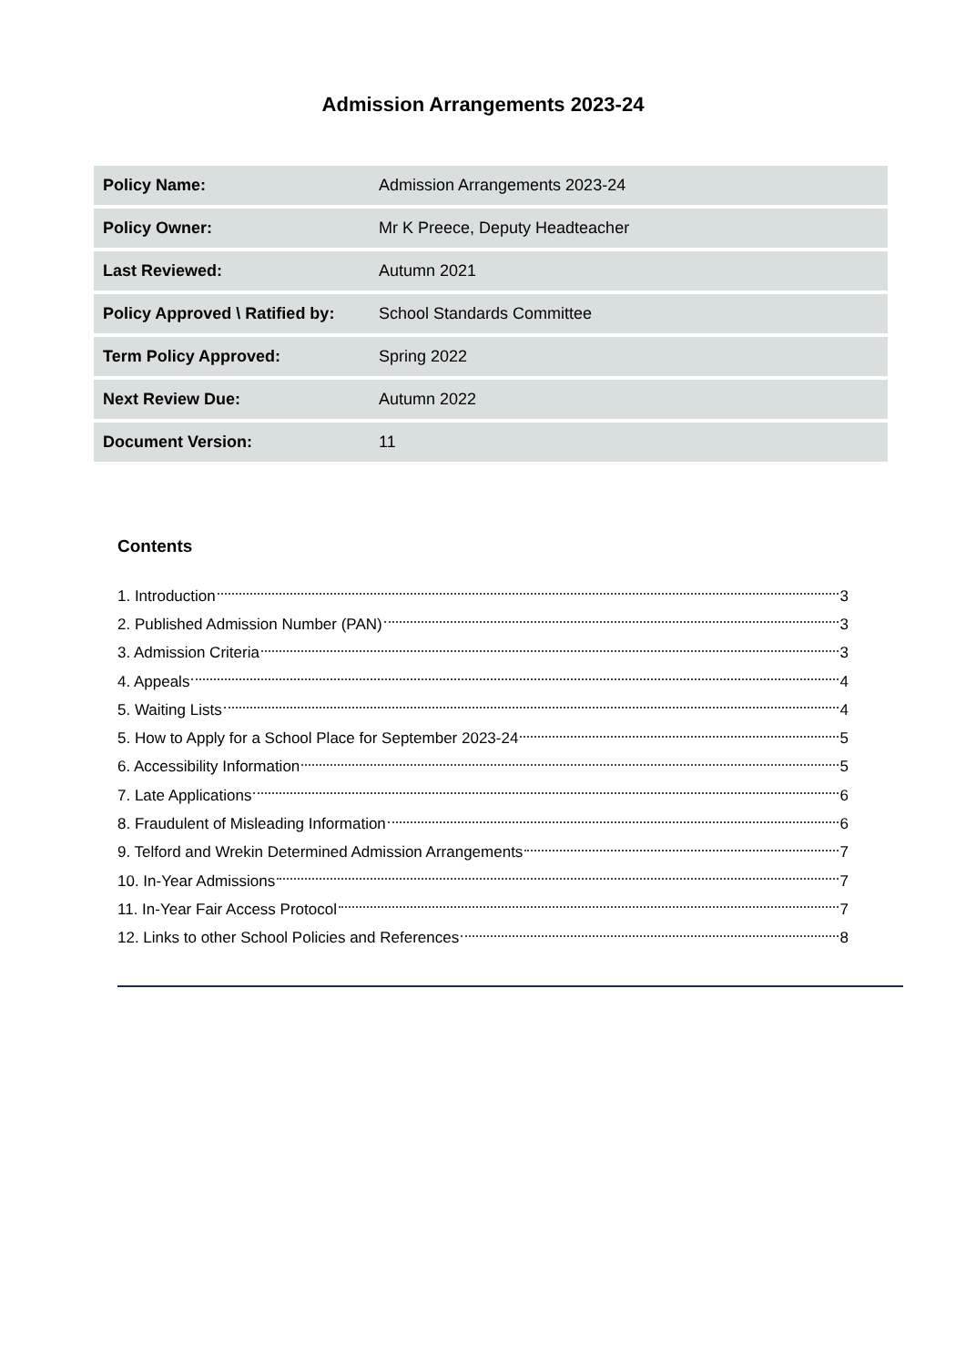Admission Arrangements 2023-24
| Policy Name: | Admission Arrangements 2023-24 |
| Policy Owner: | Mr K Preece, Deputy Headteacher |
| Last Reviewed: | Autumn 2021 |
| Policy Approved \ Ratified by: | School Standards Committee |
| Term Policy Approved: | Spring 2022 |
| Next Review Due: | Autumn 2022 |
| Document Version: | 11 |
Contents
1. Introduction 3
2. Published Admission Number (PAN) 3
3. Admission Criteria 3
4. Appeals 4
5. Waiting Lists 4
5. How to Apply for a School Place for September 2023-24 5
6. Accessibility Information 5
7. Late Applications 6
8. Fraudulent of Misleading Information 6
9. Telford and Wrekin Determined Admission Arrangements 7
10. In-Year Admissions 7
11. In-Year Fair Access Protocol 7
12. Links to other School Policies and References 8